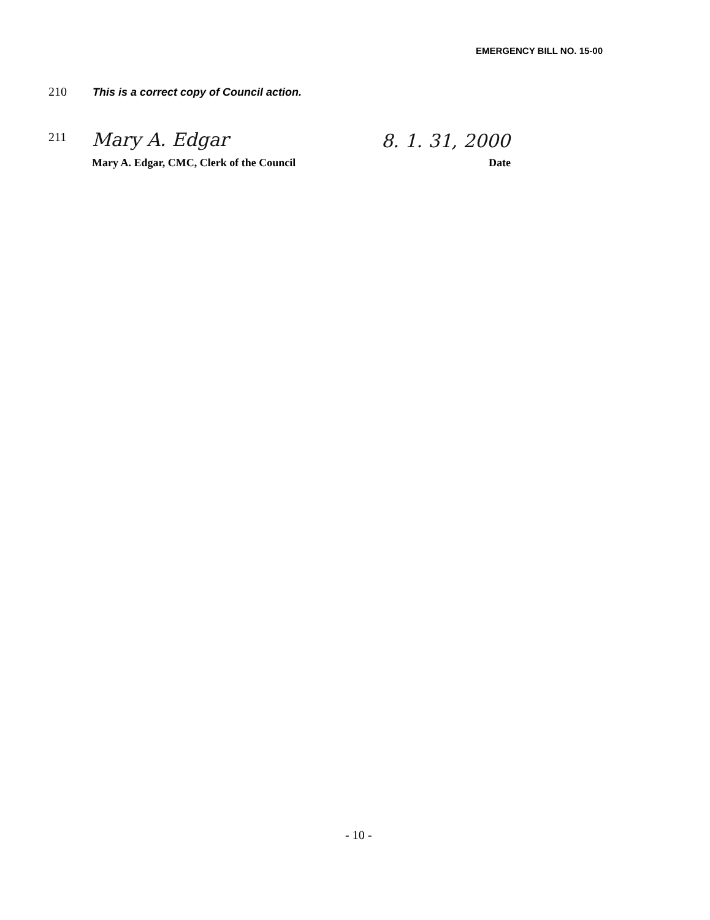EMERGENCY BILL NO. 15-00
210 This is a correct copy of Council action.
211 Mary A. Edgar 8. 1. 31, 2000
Mary A. Edgar, CMC, Clerk of the Council
Date
- 10 -